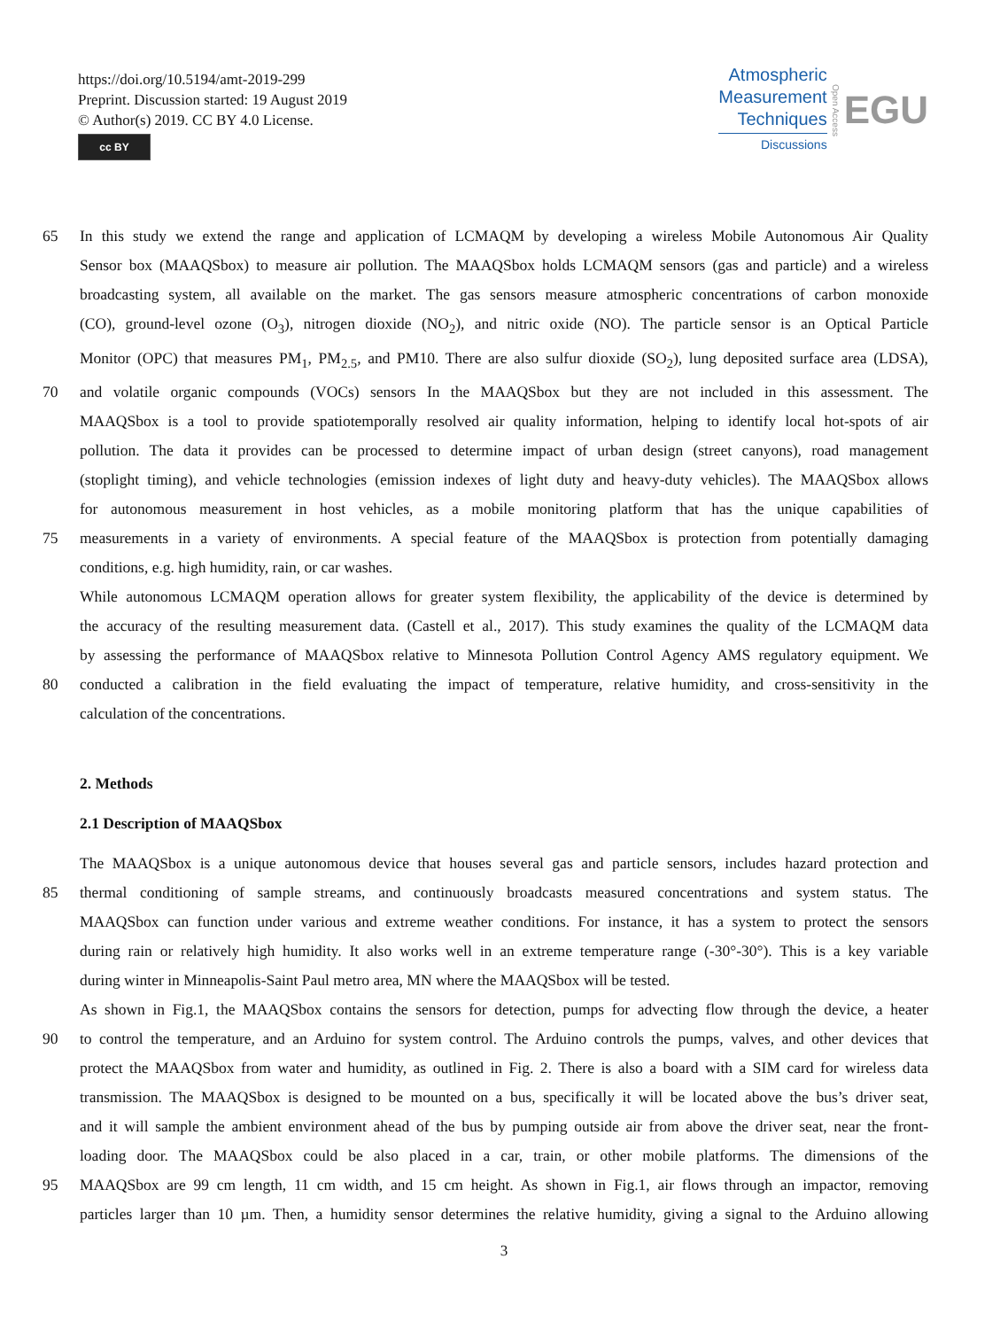https://doi.org/10.5194/amt-2019-299
Preprint. Discussion started: 19 August 2019
© Author(s) 2019. CC BY 4.0 License.
cc BY
Atmospheric
Measurement
Techniques
Discussions
Open Access
EGU
65 In this study we extend the range and application of LCMAQM by developing a wireless Mobile Autonomous Air Quality
Sensor box (MAAQSbox) to measure air pollution. The MAAQSbox holds LCMAQM sensors (gas and particle) and a wireless
broadcasting system, all available on the market. The gas sensors measure atmospheric concentrations of carbon monoxide
(CO), ground-level ozone (O<sub>3</sub>), nitrogen dioxide (NO<sub>2</sub>), and nitric oxide (NO). The particle sensor is an Optical Particle
Monitor (OPC) that measures PM<sub>1</sub>, PM<sub>2.5</sub>, and PM10. There are also sulfur dioxide (SO<sub>2</sub>), lung deposited surface area (LDSA),
70 and volatile organic compounds (VOCs) sensors In the MAAQSbox but they are not included in this assessment. The
MAAQSbox is a tool to provide spatiotemporally resolved air quality information, helping to identify local hot-spots of air
pollution. The data it provides can be processed to determine impact of urban design (street canyons), road management
(stoplight timing), and vehicle technologies (emission indexes of light duty and heavy-duty vehicles). The MAAQSbox allows
for autonomous measurement in host vehicles, as a mobile monitoring platform that has the unique capabilities of
75 measurements in a variety of environments. A special feature of the MAAQSbox is protection from potentially damaging
conditions, e.g. high humidity, rain, or car washes.
While autonomous LCMAQM operation allows for greater system flexibility, the applicability of the device is determined by
the accuracy of the resulting measurement data. (Castell et al., 2017). This study examines the quality of the LCMAQM data
by assessing the performance of MAAQSbox relative to Minnesota Pollution Control Agency AMS regulatory equipment. We
80 conducted a calibration in the field evaluating the impact of temperature, relative humidity, and cross-sensitivity in the
calculation of the concentrations.
2. Methods
2.1 Description of MAAQSbox
The MAAQSbox is a unique autonomous device that houses several gas and particle sensors, includes hazard protection and
85 thermal conditioning of sample streams, and continuously broadcasts measured concentrations and system status. The
MAAQSbox can function under various and extreme weather conditions. For instance, it has a system to protect the sensors
during rain or relatively high humidity. It also works well in an extreme temperature range (-30°-30°). This is a key variable
during winter in Minneapolis-Saint Paul metro area, MN where the MAAQSbox will be tested.
As shown in Fig.1, the MAAQSbox contains the sensors for detection, pumps for advecting flow through the device, a heater
90 to control the temperature, and an Arduino for system control. The Arduino controls the pumps, valves, and other devices that
protect the MAAQSbox from water and humidity, as outlined in Fig. 2. There is also a board with a SIM card for wireless data
transmission. The MAAQSbox is designed to be mounted on a bus, specifically it will be located above the bus’s driver seat,
and it will sample the ambient environment ahead of the bus by pumping outside air from above the driver seat, near the front-
loading door. The MAAQSbox could be also placed in a car, train, or other mobile platforms. The dimensions of the
95 MAAQSbox are 99 cm length, 11 cm width, and 15 cm height. As shown in Fig.1, air flows through an impactor, removing
particles larger than 10 µm. Then, a humidity sensor determines the relative humidity, giving a signal to the Arduino allowing
3